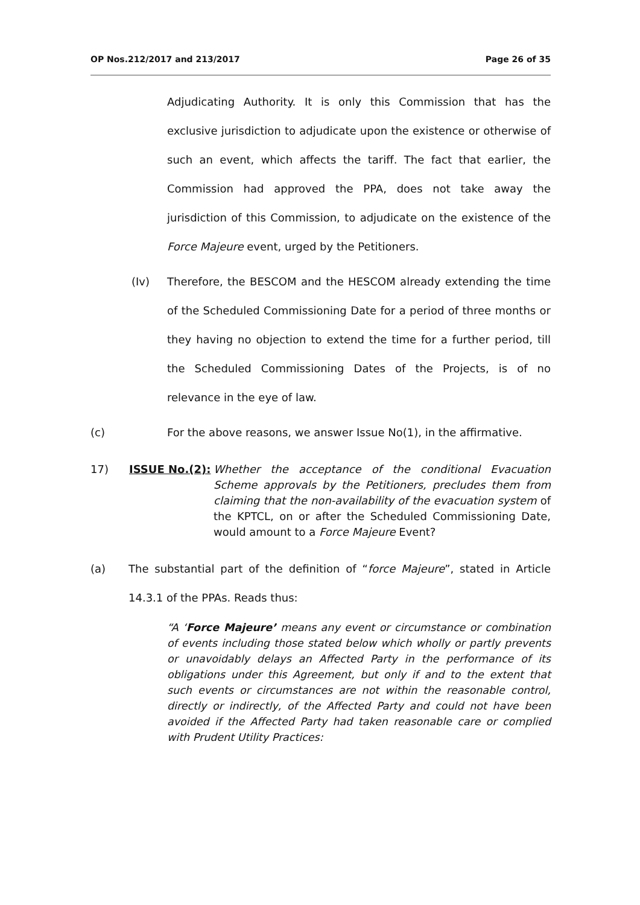OP Nos.212/2017 and 213/2017 Page 26 of 35
Adjudicating Authority. It is only this Commission that has the exclusive jurisdiction to adjudicate upon the existence or otherwise of such an event, which affects the tariff. The fact that earlier, the Commission had approved the PPA, does not take away the jurisdiction of this Commission, to adjudicate on the existence of the Force Majeure event, urged by the Petitioners.
(Iv) Therefore, the BESCOM and the HESCOM already extending the time of the Scheduled Commissioning Date for a period of three months or they having no objection to extend the time for a further period, till the Scheduled Commissioning Dates of the Projects, is of no relevance in the eye of law.
(c) For the above reasons, we answer Issue No(1), in the affirmative.
17) ISSUE No.(2): Whether the acceptance of the conditional Evacuation Scheme approvals by the Petitioners, precludes them from claiming that the non-availability of the evacuation system of the KPTCL, on or after the Scheduled Commissioning Date, would amount to a Force Majeure Event?
(a) The substantial part of the definition of “force Majeure”, stated in Article 14.3.1 of the PPAs. Reads thus:
“A ‘Force Majeure’ means any event or circumstance or combination of events including those stated below which wholly or partly prevents or unavoidably delays an Affected Party in the performance of its obligations under this Agreement, but only if and to the extent that such events or circumstances are not within the reasonable control, directly or indirectly, of the Affected Party and could not have been avoided if the Affected Party had taken reasonable care or complied with Prudent Utility Practices: